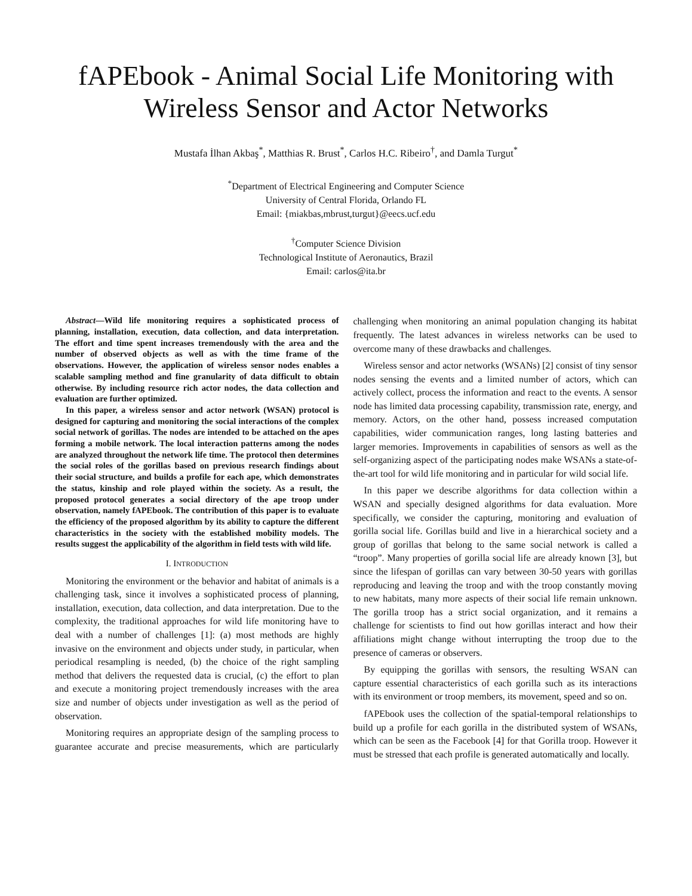fAPEbook - Animal Social Life Monitoring with Wireless Sensor and Actor Networks
Mustafa İlhan Akbaş<sup>*</sup>, Matthias R. Brust<sup>*</sup>, Carlos H.C. Ribeiro<sup>†</sup>, and Damla Turgut<sup>*</sup>
<sup>*</sup> Department of Electrical Engineering and Computer Science
University of Central Florida, Orlando FL
Email: {miakbas,mbrust,turgut}@eecs.ucf.edu
<sup>†</sup> Computer Science Division
Technological Institute of Aeronautics, Brazil
Email: carlos@ita.br
Abstract—Wild life monitoring requires a sophisticated process of planning, installation, execution, data collection, and data interpretation. The effort and time spent increases tremendously with the area and the number of observed objects as well as with the time frame of the observations. However, the application of wireless sensor nodes enables a scalable sampling method and fine granularity of data difficult to obtain otherwise. By including resource rich actor nodes, the data collection and evaluation are further optimized.
In this paper, a wireless sensor and actor network (WSAN) protocol is designed for capturing and monitoring the social interactions of the complex social network of gorillas. The nodes are intended to be attached on the apes forming a mobile network. The local interaction patterns among the nodes are analyzed throughout the network life time. The protocol then determines the social roles of the gorillas based on previous research findings about their social structure, and builds a profile for each ape, which demonstrates the status, kinship and role played within the society. As a result, the proposed protocol generates a social directory of the ape troop under observation, namely fAPEbook. The contribution of this paper is to evaluate the efficiency of the proposed algorithm by its ability to capture the different characteristics in the society with the established mobility models. The results suggest the applicability of the algorithm in field tests with wild life.
I. INTRODUCTION
Monitoring the environment or the behavior and habitat of animals is a challenging task, since it involves a sophisticated process of planning, installation, execution, data collection, and data interpretation. Due to the complexity, the traditional approaches for wild life monitoring have to deal with a number of challenges [1]: (a) most methods are highly invasive on the environment and objects under study, in particular, when periodical resampling is needed, (b) the choice of the right sampling method that delivers the requested data is crucial, (c) the effort to plan and execute a monitoring project tremendously increases with the area size and number of objects under investigation as well as the period of observation.
Monitoring requires an appropriate design of the sampling process to guarantee accurate and precise measurements, which are particularly challenging when monitoring an animal population changing its habitat frequently. The latest advances in wireless networks can be used to overcome many of these drawbacks and challenges.
Wireless sensor and actor networks (WSANs) [2] consist of tiny sensor nodes sensing the events and a limited number of actors, which can actively collect, process the information and react to the events. A sensor node has limited data processing capability, transmission rate, energy, and memory. Actors, on the other hand, possess increased computation capabilities, wider communication ranges, long lasting batteries and larger memories. Improvements in capabilities of sensors as well as the self-organizing aspect of the participating nodes make WSANs a state-of-the-art tool for wild life monitoring and in particular for wild social life.
In this paper we describe algorithms for data collection within a WSAN and specially designed algorithms for data evaluation. More specifically, we consider the capturing, monitoring and evaluation of gorilla social life. Gorillas build and live in a hierarchical society and a group of gorillas that belong to the same social network is called a “troop”. Many properties of gorilla social life are already known [3], but since the lifespan of gorillas can vary between 30-50 years with gorillas reproducing and leaving the troop and with the troop constantly moving to new habitats, many more aspects of their social life remain unknown. The gorilla troop has a strict social organization, and it remains a challenge for scientists to find out how gorillas interact and how their affiliations might change without interrupting the troop due to the presence of cameras or observers.
By equipping the gorillas with sensors, the resulting WSAN can capture essential characteristics of each gorilla such as its interactions with its environment or troop members, its movement, speed and so on.
fAPEbook uses the collection of the spatial-temporal relationships to build up a profile for each gorilla in the distributed system of WSANs, which can be seen as the Facebook [4] for that Gorilla troop. However it must be stressed that each profile is generated automatically and locally.